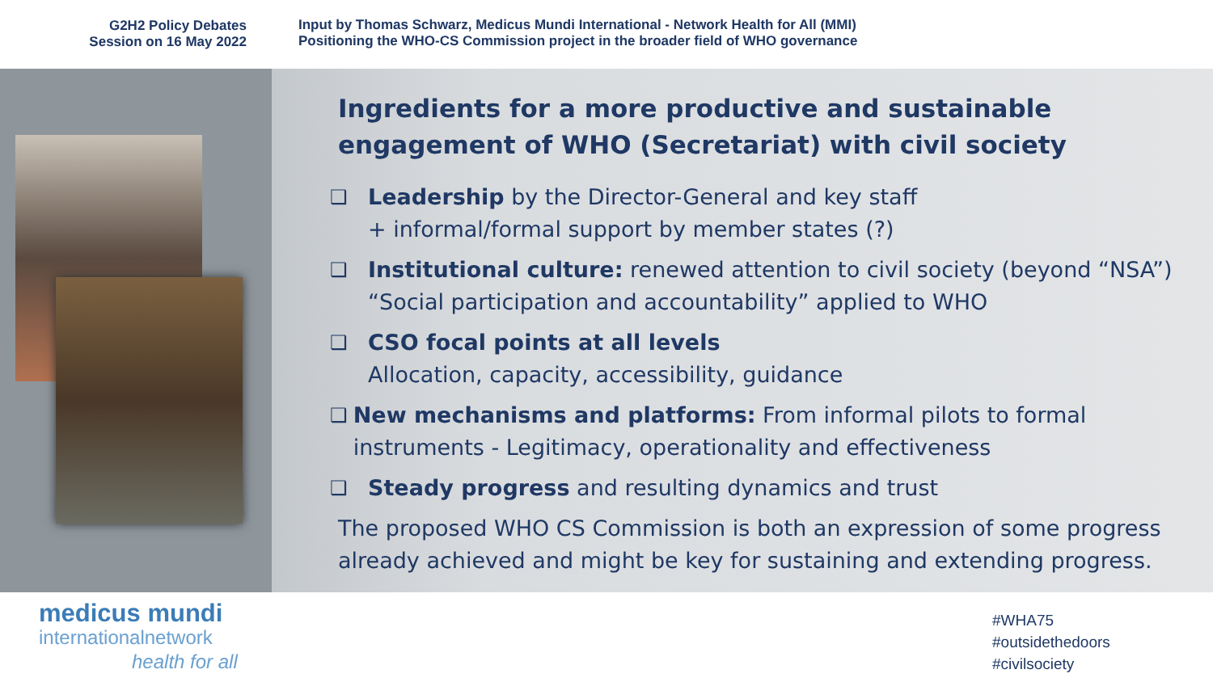G2H2 Policy Debates
Session on 16 May 2022
Input by Thomas Schwarz, Medicus Mundi International - Network Health for All (MMI)
Positioning the WHO-CS Commission project in the broader field of WHO governance
Ingredients for a more productive and sustainable engagement of WHO (Secretariat) with civil society
❑ Leadership by the Director-General and key staff
+ informal/formal support by member states (?)
❑ Institutional culture: renewed attention to civil society (beyond “NSA”)
“Social participation and accountability” applied to WHO
❑ CSO focal points at all levels
Allocation, capacity, accessibility, guidance
❑ New mechanisms and platforms: From informal pilots to formal instruments - Legitimacy, operationality and effectiveness
❑ Steady progress and resulting dynamics and trust
The proposed WHO CS Commission is both an expression of some progress already achieved and might be key for sustaining and extending progress.
medicus mundi
internationalnetwork
health for all
#WHA75
#outsidethedoors
#civilsociety